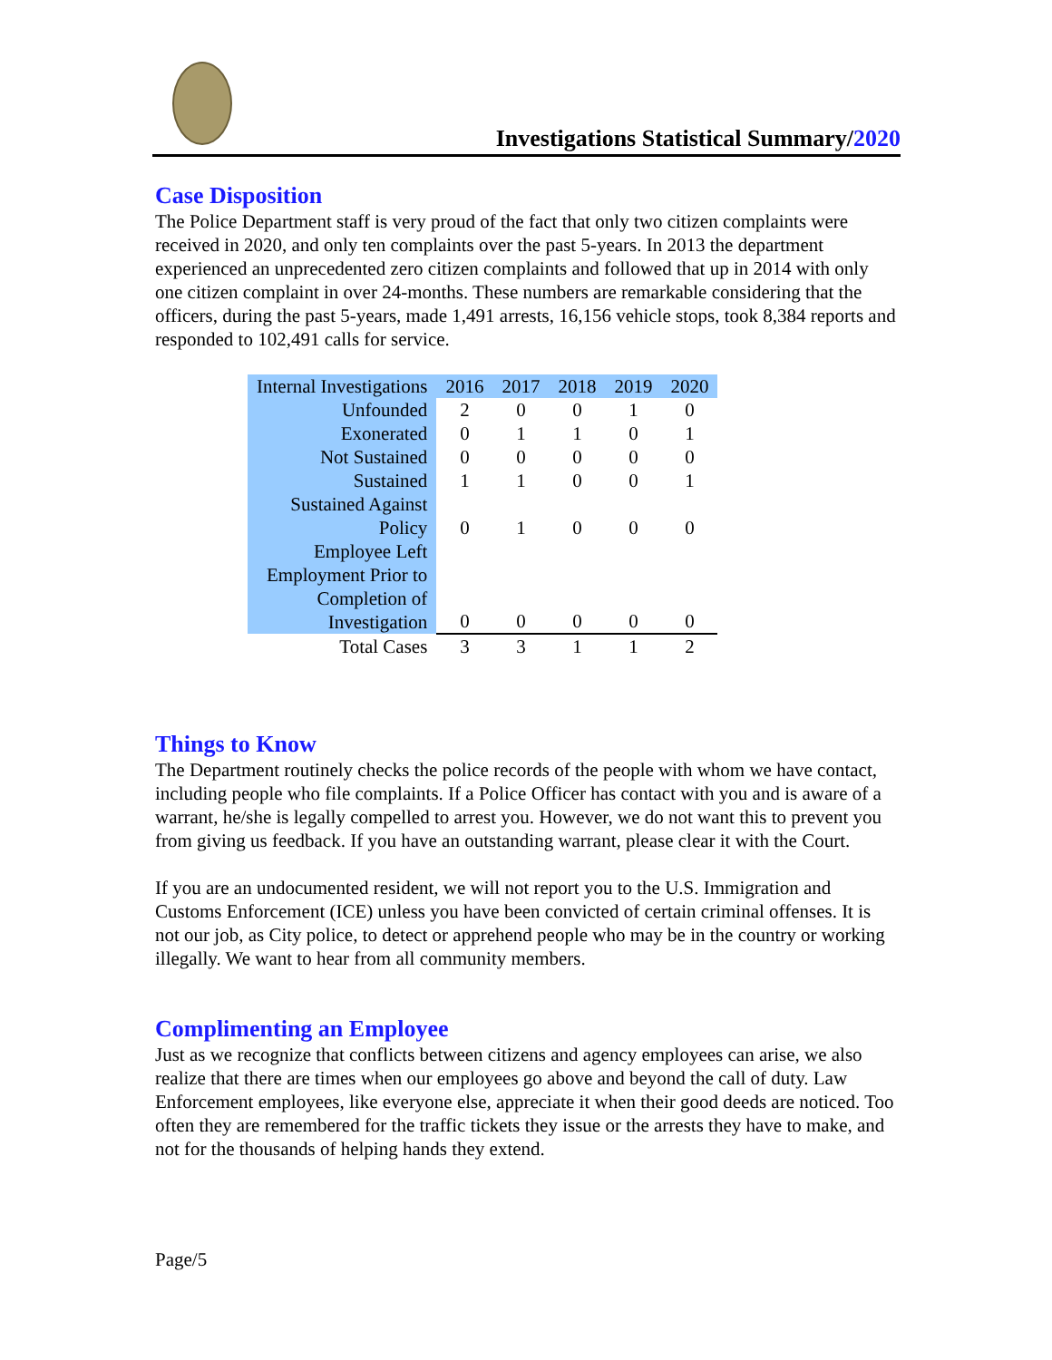Investigations Statistical Summary/2020
Case Disposition
The Police Department staff is very proud of the fact that only two citizen complaints were received in 2020, and only ten complaints over the past 5-years. In 2013 the department experienced an unprecedented zero citizen complaints and followed that up in 2014 with only one citizen complaint in over 24-months. These numbers are remarkable considering that the officers, during the past 5-years, made 1,491 arrests, 16,156 vehicle stops, took 8,384 reports and responded to 102,491 calls for service.
| Internal Investigations | 2016 | 2017 | 2018 | 2019 | 2020 |
| --- | --- | --- | --- | --- | --- |
| Unfounded | 2 | 0 | 0 | 1 | 0 |
| Exonerated | 0 | 1 | 1 | 0 | 1 |
| Not Sustained | 0 | 0 | 0 | 0 | 0 |
| Sustained | 1 | 1 | 0 | 0 | 1 |
| Sustained Against Policy | 0 | 1 | 0 | 0 | 0 |
| Employee Left Employment Prior to Completion of Investigation | 0 | 0 | 0 | 0 | 0 |
| Total Cases | 3 | 3 | 1 | 1 | 2 |
Things to Know
The Department routinely checks the police records of the people with whom we have contact, including people who file complaints. If a Police Officer has contact with you and is aware of a warrant, he/she is legally compelled to arrest you. However, we do not want this to prevent you from giving us feedback. If you have an outstanding warrant, please clear it with the Court.
If you are an undocumented resident, we will not report you to the U.S. Immigration and Customs Enforcement (ICE) unless you have been convicted of certain criminal offenses. It is not our job, as City police, to detect or apprehend people who may be in the country or working illegally. We want to hear from all community members.
Complimenting an Employee
Just as we recognize that conflicts between citizens and agency employees can arise, we also realize that there are times when our employees go above and beyond the call of duty. Law Enforcement employees, like everyone else, appreciate it when their good deeds are noticed. Too often they are remembered for the traffic tickets they issue or the arrests they have to make, and not for the thousands of helping hands they extend.
Page/5